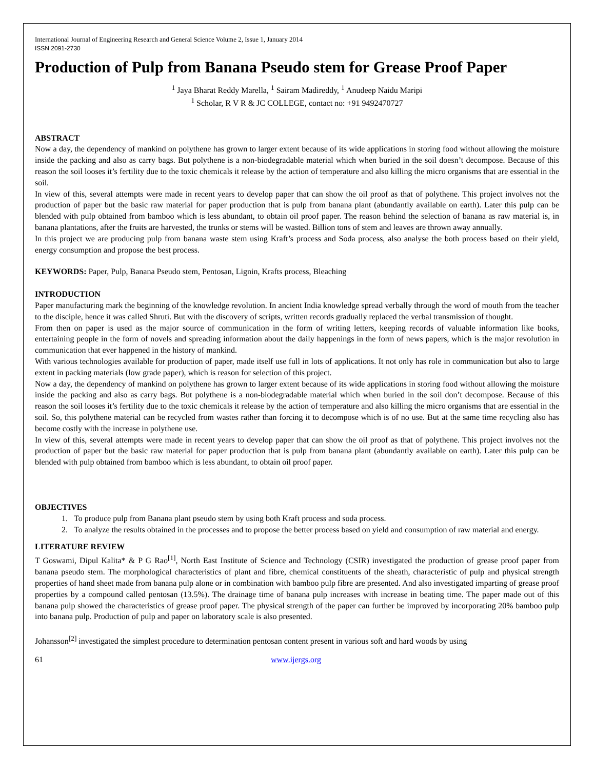International Journal of Engineering Research and General Science Volume 2, Issue 1, January 2014
ISSN 2091-2730
Production of Pulp from Banana Pseudo stem for Grease Proof Paper
<sup>1</sup> Jaya Bharat Reddy Marella, <sup>1</sup> Sairam Madireddy, <sup>1</sup> Anudeep Naidu Maripi
<sup>1</sup> Scholar, R V R & JC COLLEGE, contact no: +91 9492470727
ABSTRACT
Now a day, the dependency of mankind on polythene has grown to larger extent because of its wide applications in storing food without allowing the moisture inside the packing and also as carry bags. But polythene is a non-biodegradable material which when buried in the soil doesn’t decompose. Because of this reason the soil looses it’s fertility due to the toxic chemicals it release by the action of temperature and also killing the micro organisms that are essential in the soil.
In view of this, several attempts were made in recent years to develop paper that can show the oil proof as that of polythene. This project involves not the production of paper but the basic raw material for paper production that is pulp from banana plant (abundantly available on earth). Later this pulp can be blended with pulp obtained from bamboo which is less abundant, to obtain oil proof paper. The reason behind the selection of banana as raw material is, in banana plantations, after the fruits are harvested, the trunks or stems will be wasted. Billion tons of stem and leaves are thrown away annually.
In this project we are producing pulp from banana waste stem using Kraft’s process and Soda process, also analyse the both process based on their yield, energy consumption and propose the best process.
KEYWORDS: Paper, Pulp, Banana Pseudo stem, Pentosan, Lignin, Krafts process, Bleaching
INTRODUCTION
Paper manufacturing mark the beginning of the knowledge revolution. In ancient India knowledge spread verbally through the word of mouth from the teacher to the disciple, hence it was called Shruti. But with the discovery of scripts, written records gradually replaced the verbal transmission of thought.
From then on paper is used as the major source of communication in the form of writing letters, keeping records of valuable information like books, entertaining people in the form of novels and spreading information about the daily happenings in the form of news papers, which is the major revolution in communication that ever happened in the history of mankind.
With various technologies available for production of paper, made itself use full in lots of applications. It not only has role in communication but also to large extent in packing materials (low grade paper), which is reason for selection of this project.
Now a day, the dependency of mankind on polythene has grown to larger extent because of its wide applications in storing food without allowing the moisture inside the packing and also as carry bags. But polythene is a non-biodegradable material which when buried in the soil don’t decompose. Because of this reason the soil looses it’s fertility due to the toxic chemicals it release by the action of temperature and also killing the micro organisms that are essential in the soil. So, this polythene material can be recycled from wastes rather than forcing it to decompose which is of no use. But at the same time recycling also has become costly with the increase in polythene use.
In view of this, several attempts were made in recent years to develop paper that can show the oil proof as that of polythene. This project involves not the production of paper but the basic raw material for paper production that is pulp from banana plant (abundantly available on earth). Later this pulp can be blended with pulp obtained from bamboo which is less abundant, to obtain oil proof paper.
OBJECTIVES
1. To produce pulp from Banana plant pseudo stem by using both Kraft process and soda process.
2. To analyze the results obtained in the processes and to propose the better process based on yield and consumption of raw material and energy.
LITERATURE REVIEW
T Goswami, Dipul Kalita* & P G Rao<sup>[1]</sup>, North East Institute of Science and Technology (CSIR) investigated the production of grease proof paper from banana pseudo stem. The morphological characteristics of plant and fibre, chemical constituents of the sheath, characteristic of pulp and physical strength properties of hand sheet made from banana pulp alone or in combination with bamboo pulp fibre are presented. And also investigated imparting of grease proof properties by a compound called pentosan (13.5%). The drainage time of banana pulp increases with increase in beating time. The paper made out of this banana pulp showed the characteristics of grease proof paper. The physical strength of the paper can further be improved by incorporating 20% bamboo pulp into banana pulp. Production of pulp and paper on laboratory scale is also presented.
Johansson<sup>[2]</sup> investigated the simplest procedure to determination pentosan content present in various soft and hard woods by using
61 www.ijergs.org